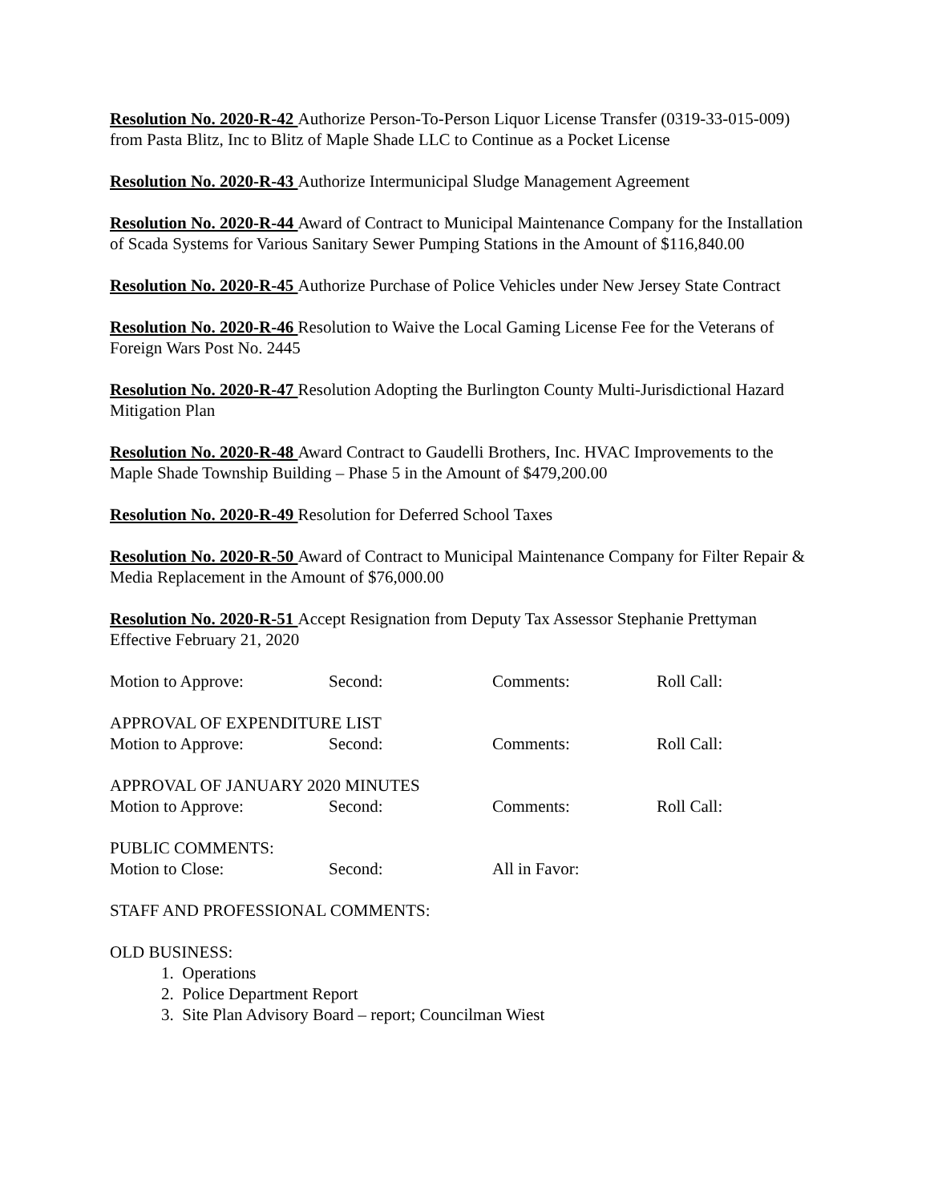Resolution No. 2020-R-42 Authorize Person-To-Person Liquor License Transfer (0319-33-015-009) from Pasta Blitz, Inc to Blitz of Maple Shade LLC to Continue as a Pocket License
Resolution No. 2020-R-43 Authorize Intermunicipal Sludge Management Agreement
Resolution No. 2020-R-44 Award of Contract to Municipal Maintenance Company for the Installation of Scada Systems for Various Sanitary Sewer Pumping Stations in the Amount of $116,840.00
Resolution No. 2020-R-45 Authorize Purchase of Police Vehicles under New Jersey State Contract
Resolution No. 2020-R-46 Resolution to Waive the Local Gaming License Fee for the Veterans of Foreign Wars Post No. 2445
Resolution No. 2020-R-47 Resolution Adopting the Burlington County Multi-Jurisdictional Hazard Mitigation Plan
Resolution No. 2020-R-48 Award Contract to Gaudelli Brothers, Inc. HVAC Improvements to the Maple Shade Township Building – Phase 5 in the Amount of $479,200.00
Resolution No. 2020-R-49 Resolution for Deferred School Taxes
Resolution No. 2020-R-50 Award of Contract to Municipal Maintenance Company for Filter Repair & Media Replacement in the Amount of $76,000.00
Resolution No. 2020-R-51 Accept Resignation from Deputy Tax Assessor Stephanie Prettyman Effective February 21, 2020
Motion to Approve: Second: Comments: Roll Call:
APPROVAL OF EXPENDITURE LIST
Motion to Approve: Second: Comments: Roll Call:
APPROVAL OF JANUARY 2020 MINUTES
Motion to Approve: Second: Comments: Roll Call:
PUBLIC COMMENTS:
Motion to Close: Second: All in Favor:
STAFF AND PROFESSIONAL COMMENTS:
OLD BUSINESS:
1. Operations
2. Police Department Report
3. Site Plan Advisory Board – report; Councilman Wiest